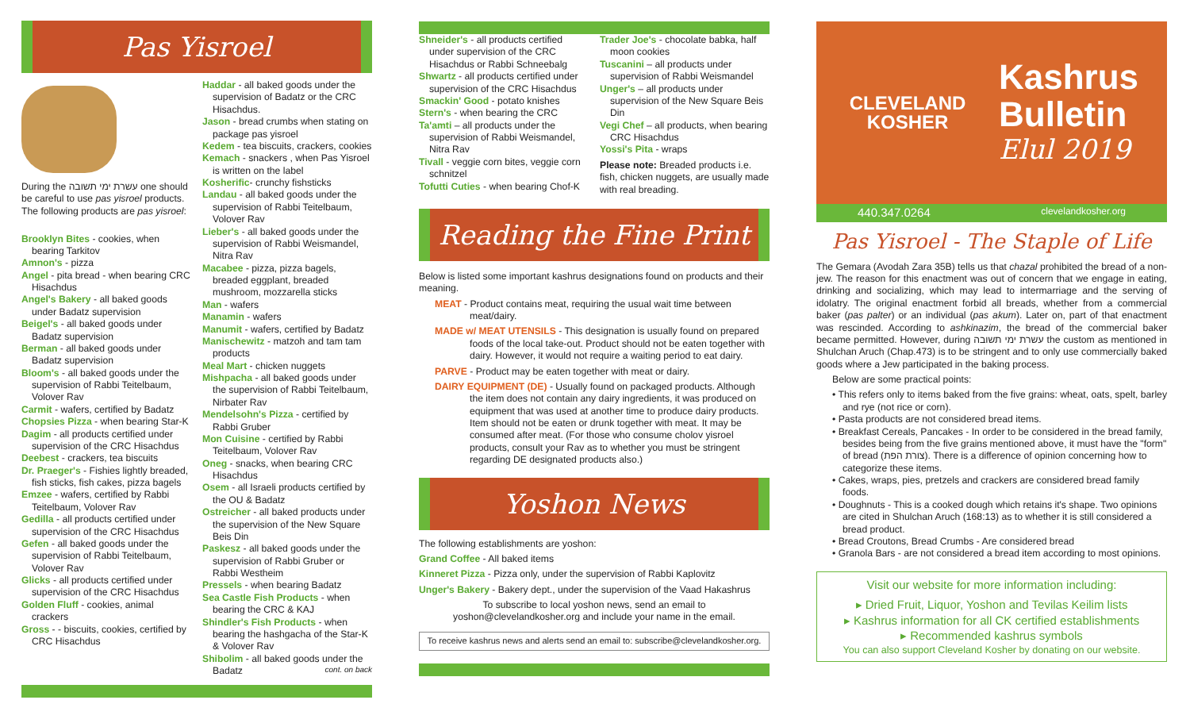Pas Yisroel
During the עשרת ימי תשובה one should be careful to use pas yisroel products. The following products are pas yisroel:
Brooklyn Bites - cookies, when bearing Tarkitov
Amnon's - pizza
Angel - pita bread - when bearing CRC Hisachdus
Angel's Bakery - all baked goods under Badatz supervision
Beigel's - all baked goods under Badatz supervision
Berman - all baked goods under Badatz supervision
Bloom's - all baked goods under the supervision of Rabbi Teitelbaum, Volover Rav
Carmit - wafers, certified by Badatz
Chopsies Pizza - when bearing Star-K
Dagim - all products certified under supervision of the CRC Hisachdus
Deebest - crackers, tea biscuits
Dr. Praeger's - Fishies lightly breaded, fish sticks, fish cakes, pizza bagels
Emzee - wafers, certified by Rabbi Teitelbaum, Volover Rav
Gedilla - all products certified under supervision of the CRC Hisachdus
Gefen - all baked goods under the supervision of Rabbi Teitelbaum, Volover Rav
Glicks - all products certified under supervision of the CRC Hisachdus
Golden Fluff - cookies, animal crackers
Gross - - biscuits, cookies, certified by CRC Hisachdus
Haddar - all baked goods under the supervision of Badatz or the CRC Hisachdus.
Jason - bread crumbs when stating on package pas yisroel
Kedem - tea biscuits, crackers, cookies
Kemach - snackers , when Pas Yisroel is written on the label
Kosherific- crunchy fishsticks
Landau - all baked goods under the supervision of Rabbi Teitelbaum, Volover Rav
Lieber's - all baked goods under the supervision of Rabbi Weismandel, Nitra Rav
Macabee - pizza, pizza bagels, breaded eggplant, breaded mushroom, mozzarella sticks
Man - wafers
Manamin - wafers
Manumit - wafers, certified by Badatz
Manischewitz - matzoh and tam tam products
Meal Mart - chicken nuggets
Mishpacha - all baked goods under the supervision of Rabbi Teitelbaum, Nirbater Rav
Mendelsohn's Pizza - certified by Rabbi Gruber
Mon Cuisine - certified by Rabbi Teitelbaum, Volover Rav
Oneg - snacks, when bearing CRC Hisachdus
Osem - all Israeli products certified by the OU & Badatz
Ostreicher - all baked products under the supervision of the New Square Beis Din
Paskesz - all baked goods under the supervision of Rabbi Gruber or Rabbi Westheim
Pressels - when bearing Badatz
Sea Castle Fish Products - when bearing the CRC & KAJ
Shindler's Fish Products - when bearing the hashgacha of the Star-K & Volover Rav
Shibolim - all baked goods under the Badatz cont. on back
Shneider's - all products certified under supervision of the CRC Hisachdus or Rabbi Schneebalg
Shwartz - all products certified under supervision of the CRC Hisachdus
Smackin' Good - potato knishes
Stern's - when bearing the CRC
Ta'amti – all products under the supervision of Rabbi Weismandel, Nitra Rav
Tivall - veggie corn bites, veggie corn schnitzel
Tofutti Cuties - when bearing Chof-K
Trader Joe's - chocolate babka, half moon cookies
Tuscanini – all products under supervision of Rabbi Weismandel
Unger's – all products under supervision of the New Square Beis Din
Vegi Chef – all products, when bearing CRC Hisachdus
Yossi's Pita - wraps
Please note: Breaded products i.e. fish, chicken nuggets, are usually made with real breading.
Reading the Fine Print
Below is listed some important kashrus designations found on products and their meaning.
MEAT - Product contains meat, requiring the usual wait time between meat/dairy.
MADE w/ MEAT UTENSILS - This designation is usually found on prepared foods of the local take-out. Product should not be eaten together with dairy. However, it would not require a waiting period to eat dairy.
PARVE - Product may be eaten together with meat or dairy.
DAIRY EQUIPMENT (DE) - Usually found on packaged products. Although the item does not contain any dairy ingredients, it was produced on equipment that was used at another time to produce dairy products. Item should not be eaten or drunk together with meat. It may be consumed after meat. (For those who consume cholov yisroel products, consult your Rav as to whether you must be stringent regarding DE designated products also.)
Yoshon News
The following establishments are yoshon:
Grand Coffee - All baked items
Kinneret Pizza - Pizza only, under the supervision of Rabbi Kaplovitz
Unger's Bakery - Bakery dept., under the supervision of the Vaad Hakashrus
To subscribe to local yoshon news, send an email to yoshon@clevelandkosher.org and include your name in the email.
To receive kashrus news and alerts send an email to: subscribe@clevelandkosher.org.
CLEVELAND
KOSHER
Kashrus
Bulletin
Elul 2019
440.347.0264 clevelandkosher.org
Pas Yisroel - The Staple of Life
The Gemara (Avodah Zara 35B) tells us that chazal prohibited the bread of a non-jew. The reason for this enactment was out of concern that we engage in eating, drinking and socializing, which may lead to intermarriage and the serving of idolatry. The original enactment forbid all breads, whether from a commercial baker (pas palter) or an individual (pas akum). Later on, part of that enactment was rescinded. According to ashkinazim, the bread of the commercial baker became permitted. However, during עשרת ימי תשובה the custom as mentioned in Shulchan Aruch (Chap.473) is to be stringent and to only use commercially baked goods where a Jew participated in the baking process.
Below are some practical points:
• This refers only to items baked from the five grains: wheat, oats, spelt, barley and rye (not rice or corn).
• Pasta products are not considered bread items.
• Breakfast Cereals, Pancakes - In order to be considered in the bread family, besides being from the five grains mentioned above, it must have the "form" of bread (צורת הפת). There is a difference of opinion concerning how to categorize these items.
• Cakes, wraps, pies, pretzels and crackers are considered bread family foods.
• Doughnuts - This is a cooked dough which retains it's shape. Two opinions are cited in Shulchan Aruch (168:13) as to whether it is still considered a bread product.
• Bread Croutons, Bread Crumbs - Are considered bread
• Granola Bars - are not considered a bread item according to most opinions.
Visit our website for more information including:
▸ Dried Fruit, Liquor, Yoshon and Tevilas Keilim lists
▸ Kashrus information for all CK certified establishments
▸ Recommended kashrus symbols
You can also support Cleveland Kosher by donating on our website.